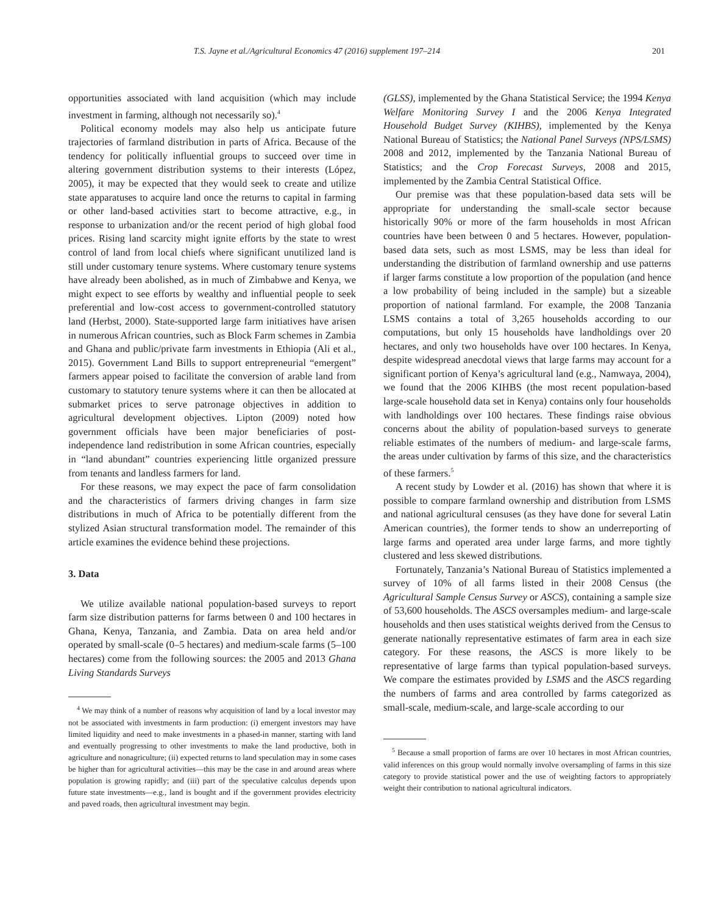T.S. Jayne et al./Agricultural Economics 47 (2016) supplement 197–214 201
opportunities associated with land acquisition (which may include investment in farming, although not necessarily so).<sup>4</sup>
Political economy models may also help us anticipate future trajectories of farmland distribution in parts of Africa. Because of the tendency for politically influential groups to succeed over time in altering government distribution systems to their interests (López, 2005), it may be expected that they would seek to create and utilize state apparatuses to acquire land once the returns to capital in farming or other land-based activities start to become attractive, e.g., in response to urbanization and/or the recent period of high global food prices. Rising land scarcity might ignite efforts by the state to wrest control of land from local chiefs where significant unutilized land is still under customary tenure systems. Where customary tenure systems have already been abolished, as in much of Zimbabwe and Kenya, we might expect to see efforts by wealthy and influential people to seek preferential and low-cost access to government-controlled statutory land (Herbst, 2000). State-supported large farm initiatives have arisen in numerous African countries, such as Block Farm schemes in Zambia and Ghana and public/private farm investments in Ethiopia (Ali et al., 2015). Government Land Bills to support entrepreneurial “emergent” farmers appear poised to facilitate the conversion of arable land from customary to statutory tenure systems where it can then be allocated at submarket prices to serve patronage objectives in addition to agricultural development objectives. Lipton (2009) noted how government officials have been major beneficiaries of post-independence land redistribution in some African countries, especially in “land abundant” countries experiencing little organized pressure from tenants and landless farmers for land.
For these reasons, we may expect the pace of farm consolidation and the characteristics of farmers driving changes in farm size distributions in much of Africa to be potentially different from the stylized Asian structural transformation model. The remainder of this article examines the evidence behind these projections.
3. Data
We utilize available national population-based surveys to report farm size distribution patterns for farms between 0 and 100 hectares in Ghana, Kenya, Tanzania, and Zambia. Data on area held and/or operated by small-scale (0–5 hectares) and medium-scale farms (5–100 hectares) come from the following sources: the 2005 and 2013 Ghana Living Standards Surveys
<sup>4</sup> We may think of a number of reasons why acquisition of land by a local investor may not be associated with investments in farm production: (i) emergent investors may have limited liquidity and need to make investments in a phased-in manner, starting with land and eventually progressing to other investments to make the land productive, both in agriculture and nonagriculture; (ii) expected returns to land speculation may in some cases be higher than for agricultural activities—this may be the case in and around areas where population is growing rapidly; and (iii) part of the speculative calculus depends upon future state investments—e.g., land is bought and if the government provides electricity and paved roads, then agricultural investment may begin.
(GLSS), implemented by the Ghana Statistical Service; the 1994 Kenya Welfare Monitoring Survey I and the 2006 Kenya Integrated Household Budget Survey (KIHBS), implemented by the Kenya National Bureau of Statistics; the National Panel Surveys (NPS/LSMS) 2008 and 2012, implemented by the Tanzania National Bureau of Statistics; and the Crop Forecast Surveys, 2008 and 2015, implemented by the Zambia Central Statistical Office.
Our premise was that these population-based data sets will be appropriate for understanding the small-scale sector because historically 90% or more of the farm households in most African countries have been between 0 and 5 hectares. However, population-based data sets, such as most LSMS, may be less than ideal for understanding the distribution of farmland ownership and use patterns if larger farms constitute a low proportion of the population (and hence a low probability of being included in the sample) but a sizeable proportion of national farmland. For example, the 2008 Tanzania LSMS contains a total of 3,265 households according to our computations, but only 15 households have landholdings over 20 hectares, and only two households have over 100 hectares. In Kenya, despite widespread anecdotal views that large farms may account for a significant portion of Kenya’s agricultural land (e.g., Namwaya, 2004), we found that the 2006 KIHBS (the most recent population-based large-scale household data set in Kenya) contains only four households with landholdings over 100 hectares. These findings raise obvious concerns about the ability of population-based surveys to generate reliable estimates of the numbers of medium- and large-scale farms, the areas under cultivation by farms of this size, and the characteristics of these farmers.<sup>5</sup>
A recent study by Lowder et al. (2016) has shown that where it is possible to compare farmland ownership and distribution from LSMS and national agricultural censuses (as they have done for several Latin American countries), the former tends to show an underreporting of large farms and operated area under large farms, and more tightly clustered and less skewed distributions.
Fortunately, Tanzania’s National Bureau of Statistics implemented a survey of 10% of all farms listed in their 2008 Census (the Agricultural Sample Census Survey or ASCS), containing a sample size of 53,600 households. The ASCS oversamples medium- and large-scale households and then uses statistical weights derived from the Census to generate nationally representative estimates of farm area in each size category. For these reasons, the ASCS is more likely to be representative of large farms than typical population-based surveys. We compare the estimates provided by LSMS and the ASCS regarding the numbers of farms and area controlled by farms categorized as small-scale, medium-scale, and large-scale according to our
<sup>5</sup> Because a small proportion of farms are over 10 hectares in most African countries, valid inferences on this group would normally involve oversampling of farms in this size category to provide statistical power and the use of weighting factors to appropriately weight their contribution to national agricultural indicators.